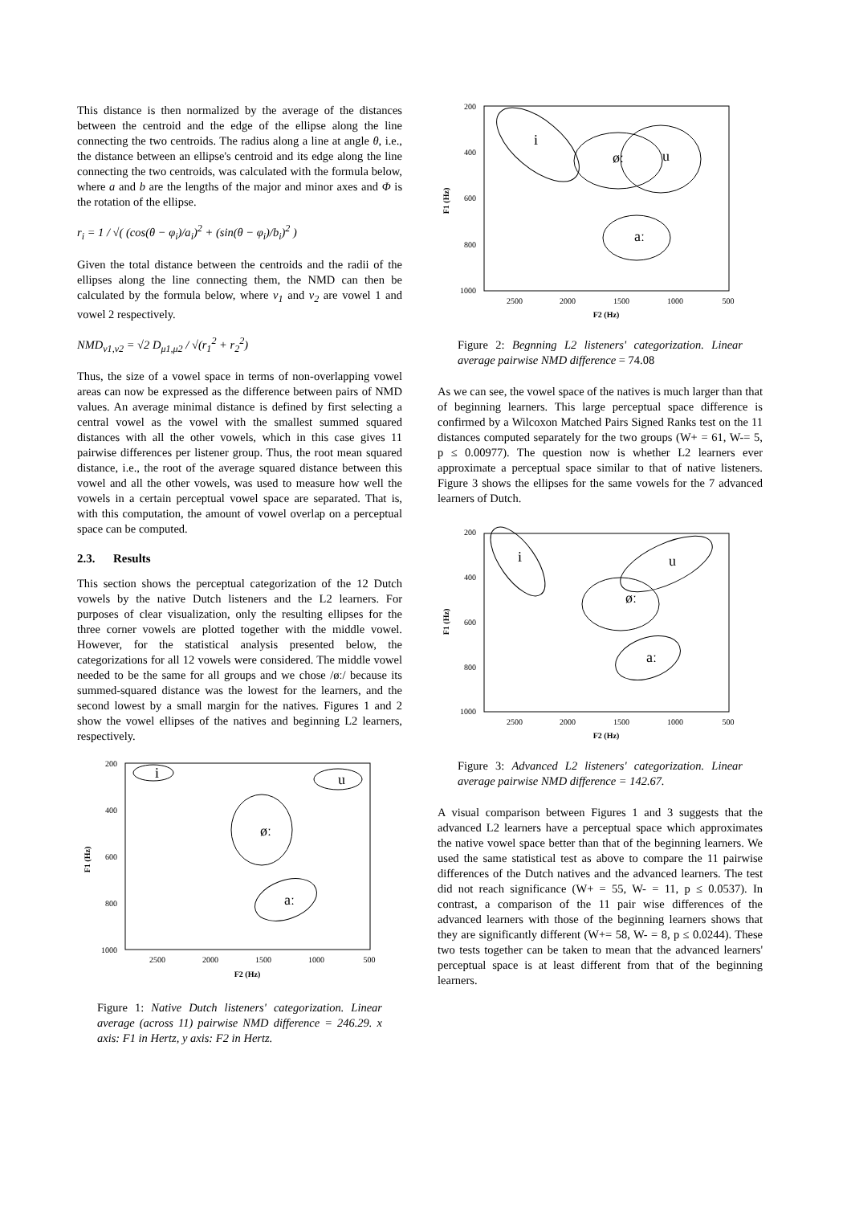This distance is then normalized by the average of the distances between the centroid and the edge of the ellipse along the line connecting the two centroids. The radius along a line at angle θ, i.e., the distance between an ellipse's centroid and its edge along the line connecting the two centroids, was calculated with the formula below, where a and b are the lengths of the major and minor axes and Φ is the rotation of the ellipse.
r<sub>i</sub> = 1 / √( (cos(θ − φ<sub>i</sub>)/a<sub>i</sub>)<sup>2</sup> + (sin(θ − φ<sub>i</sub>)/b<sub>i</sub>)<sup>2</sup> )
Given the total distance between the centroids and the radii of the ellipses along the line connecting them, the NMD can then be calculated by the formula below, where v<sub>1</sub> and v<sub>2</sub> are vowel 1 and vowel 2 respectively.
NMD<sub>v1,v2</sub> = √2 D<sub>μ1,μ2</sub> / √(r<sub>1</sub><sup>2</sup> + r<sub>2</sub><sup>2</sup>)
Thus, the size of a vowel space in terms of non-overlapping vowel areas can now be expressed as the difference between pairs of NMD values. An average minimal distance is defined by first selecting a central vowel as the vowel with the smallest summed squared distances with all the other vowels, which in this case gives 11 pairwise differences per listener group. Thus, the root mean squared distance, i.e., the root of the average squared distance between this vowel and all the other vowels, was used to measure how well the vowels in a certain perceptual vowel space are separated. That is, with this computation, the amount of vowel overlap on a perceptual space can be computed.
2.3. Results
This section shows the perceptual categorization of the 12 Dutch vowels by the native Dutch listeners and the L2 learners. For purposes of clear visualization, only the resulting ellipses for the three corner vowels are plotted together with the middle vowel. However, for the statistical analysis presented below, the categorizations for all 12 vowels were considered. The middle vowel needed to be the same for all groups and we chose /øː/ because its summed-squared distance was the lowest for the learners, and the second lowest by a small margin for the natives. Figures 1 and 2 show the vowel ellipses of the natives and beginning L2 learners, respectively.
200
400
600
800
1000
2500
2000
1500
1000
500
F2 (Hz)
F1 (Hz)
i
u
øː
aː
Figure 1: Native Dutch listeners' categorization. Linear average (across 11) pairwise NMD difference = 246.29. x axis: F1 in Hertz, y axis: F2 in Hertz.
200
400
600
800
1000
2500
2000
1500
1000
500
F2 (Hz)
F1 (Hz)
i
øː
u
aː
Figure 2: Begnning L2 listeners' categorization. Linear average pairwise NMD difference = 74.08
As we can see, the vowel space of the natives is much larger than that of beginning learners. This large perceptual space difference is confirmed by a Wilcoxon Matched Pairs Signed Ranks test on the 11 distances computed separately for the two groups (W+ = 61, W-= 5, p ≤ 0.00977). The question now is whether L2 learners ever approximate a perceptual space similar to that of native listeners. Figure 3 shows the ellipses for the same vowels for the 7 advanced learners of Dutch.
200
400
600
800
1000
2500
2000
1500
1000
500
F2 (Hz)
F1 (Hz)
i
u
øː
aː
Figure 3: Advanced L2 listeners' categorization. Linear average pairwise NMD difference = 142.67.
A visual comparison between Figures 1 and 3 suggests that the advanced L2 learners have a perceptual space which approximates the native vowel space better than that of the beginning learners. We used the same statistical test as above to compare the 11 pairwise differences of the Dutch natives and the advanced learners. The test did not reach significance (W+ = 55, W- = 11, p ≤ 0.0537). In contrast, a comparison of the 11 pair wise differences of the advanced learners with those of the beginning learners shows that they are significantly different (W+= 58, W- = 8, p ≤ 0.0244). These two tests together can be taken to mean that the advanced learners' perceptual space is at least different from that of the beginning learners.